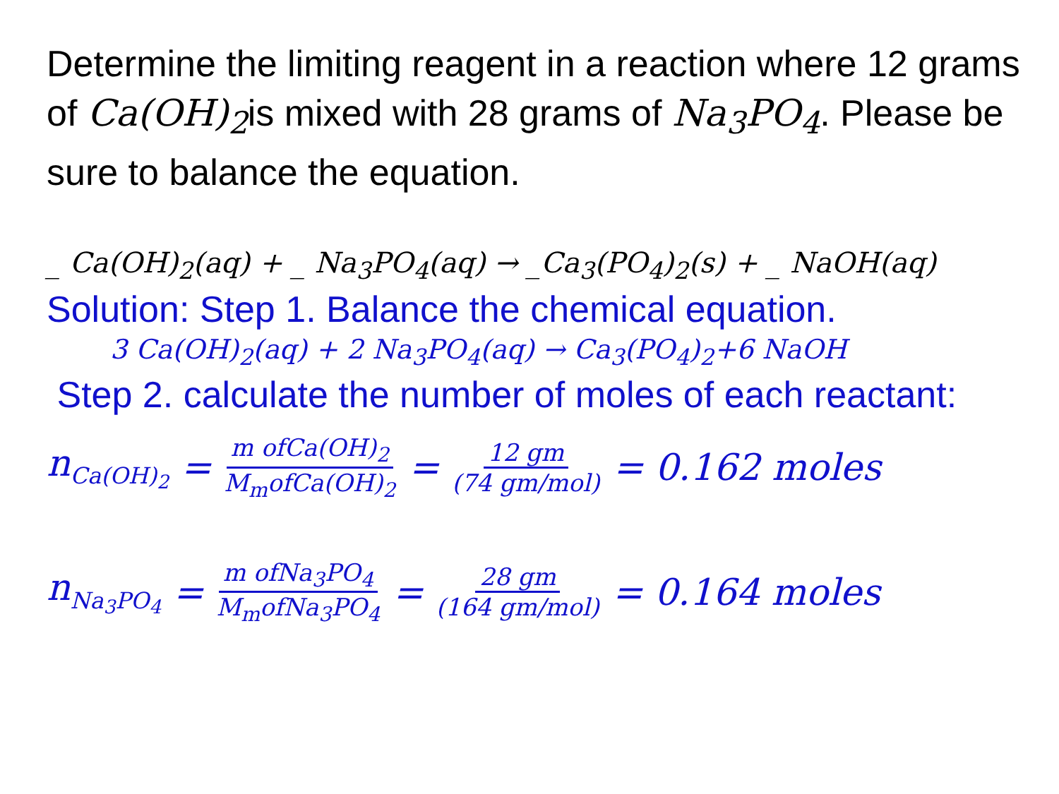Determine the limiting reagent in a reaction where 12 grams of Ca(OH)<sub>2</sub>is mixed with 28 grams of Na<sub>3</sub>PO<sub>4</sub>. Please be sure to balance the equation.
_ Ca(OH)<sub>2</sub>(aq) + _ Na<sub>3</sub>PO<sub>4</sub>(aq) → _Ca<sub>3</sub>(PO<sub>4</sub>)<sub>2</sub>(s) + _ NaOH(aq)
Solution: Step 1. Balance the chemical equation.
3 Ca(OH)<sub>2</sub>(aq) + 2 Na<sub>3</sub>PO<sub>4</sub>(aq) → Ca<sub>3</sub>(PO<sub>4</sub>)<sub>2</sub>+6 NaOH
Step 2. calculate the number of moles of each reactant:
n<sub>Ca(OH)<sub>2</sub></sub> = m ofCa(OH)<sub>2</sub> M<sub>m</sub>ofCa(OH)<sub>2</sub> = 12 gm (74 gm/mol) = 0.162 moles
n<sub>Na<sub>3</sub>PO<sub>4</sub></sub> = m ofNa<sub>3</sub>PO<sub>4</sub> M<sub>m</sub>ofNa<sub>3</sub>PO<sub>4</sub> = 28 gm (164 gm/mol) = 0.164 moles